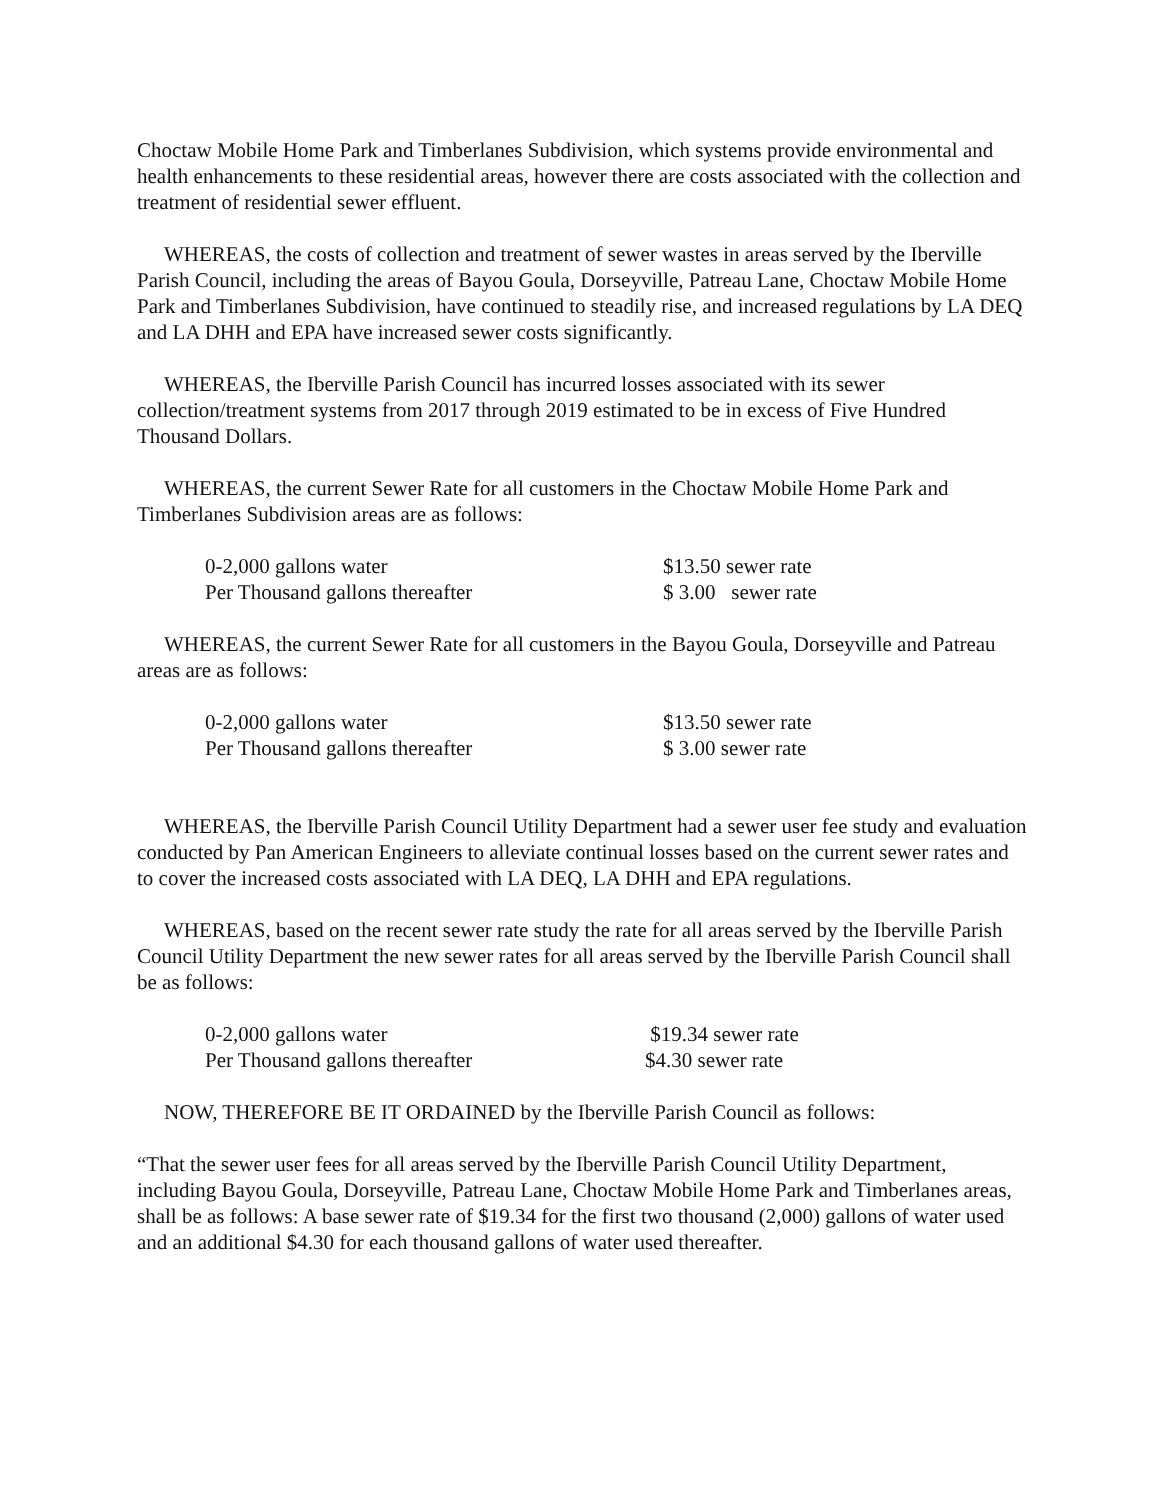Choctaw Mobile Home Park and Timberlanes Subdivision, which systems provide environmental and health enhancements to these residential areas, however there are costs associated with the collection and treatment of residential sewer effluent.
WHEREAS, the costs of collection and treatment of sewer wastes in areas served by the Iberville Parish Council, including the areas of Bayou Goula, Dorseyville, Patreau Lane, Choctaw Mobile Home Park and Timberlanes Subdivision, have continued to steadily rise, and increased regulations by LA DEQ and LA DHH and EPA have increased sewer costs significantly.
WHEREAS, the Iberville Parish Council has incurred losses associated with its sewer collection/treatment systems from 2017 through 2019 estimated to be in excess of Five Hundred Thousand Dollars.
WHEREAS, the current Sewer Rate for all customers in the Choctaw Mobile Home Park and Timberlanes Subdivision areas are as follows:
| 0-2,000 gallons water | $13.50 sewer rate |
| Per Thousand gallons thereafter | $ 3.00 sewer rate |
WHEREAS, the current Sewer Rate for all customers in the Bayou Goula, Dorseyville and Patreau areas are as follows:
| 0-2,000 gallons water | $13.50 sewer rate |
| Per Thousand gallons thereafter | $ 3.00 sewer rate |
WHEREAS, the Iberville Parish Council Utility Department had a sewer user fee study and evaluation conducted by Pan American Engineers to alleviate continual losses based on the current sewer rates and to cover the increased costs associated with LA DEQ, LA DHH and EPA regulations.
WHEREAS, based on the recent sewer rate study the rate for all areas served by the Iberville Parish Council Utility Department the new sewer rates for all areas served by the Iberville Parish Council shall be as follows:
| 0-2,000 gallons water | $19.34 sewer rate |
| Per Thousand gallons thereafter | $4.30 sewer rate |
NOW, THEREFORE BE IT ORDAINED by the Iberville Parish Council as follows:
“That the sewer user fees for all areas served by the Iberville Parish Council Utility Department, including Bayou Goula, Dorseyville, Patreau Lane, Choctaw Mobile Home Park and Timberlanes areas, shall be as follows: A base sewer rate of $19.34 for the first two thousand (2,000) gallons of water used and an additional $4.30 for each thousand gallons of water used thereafter.